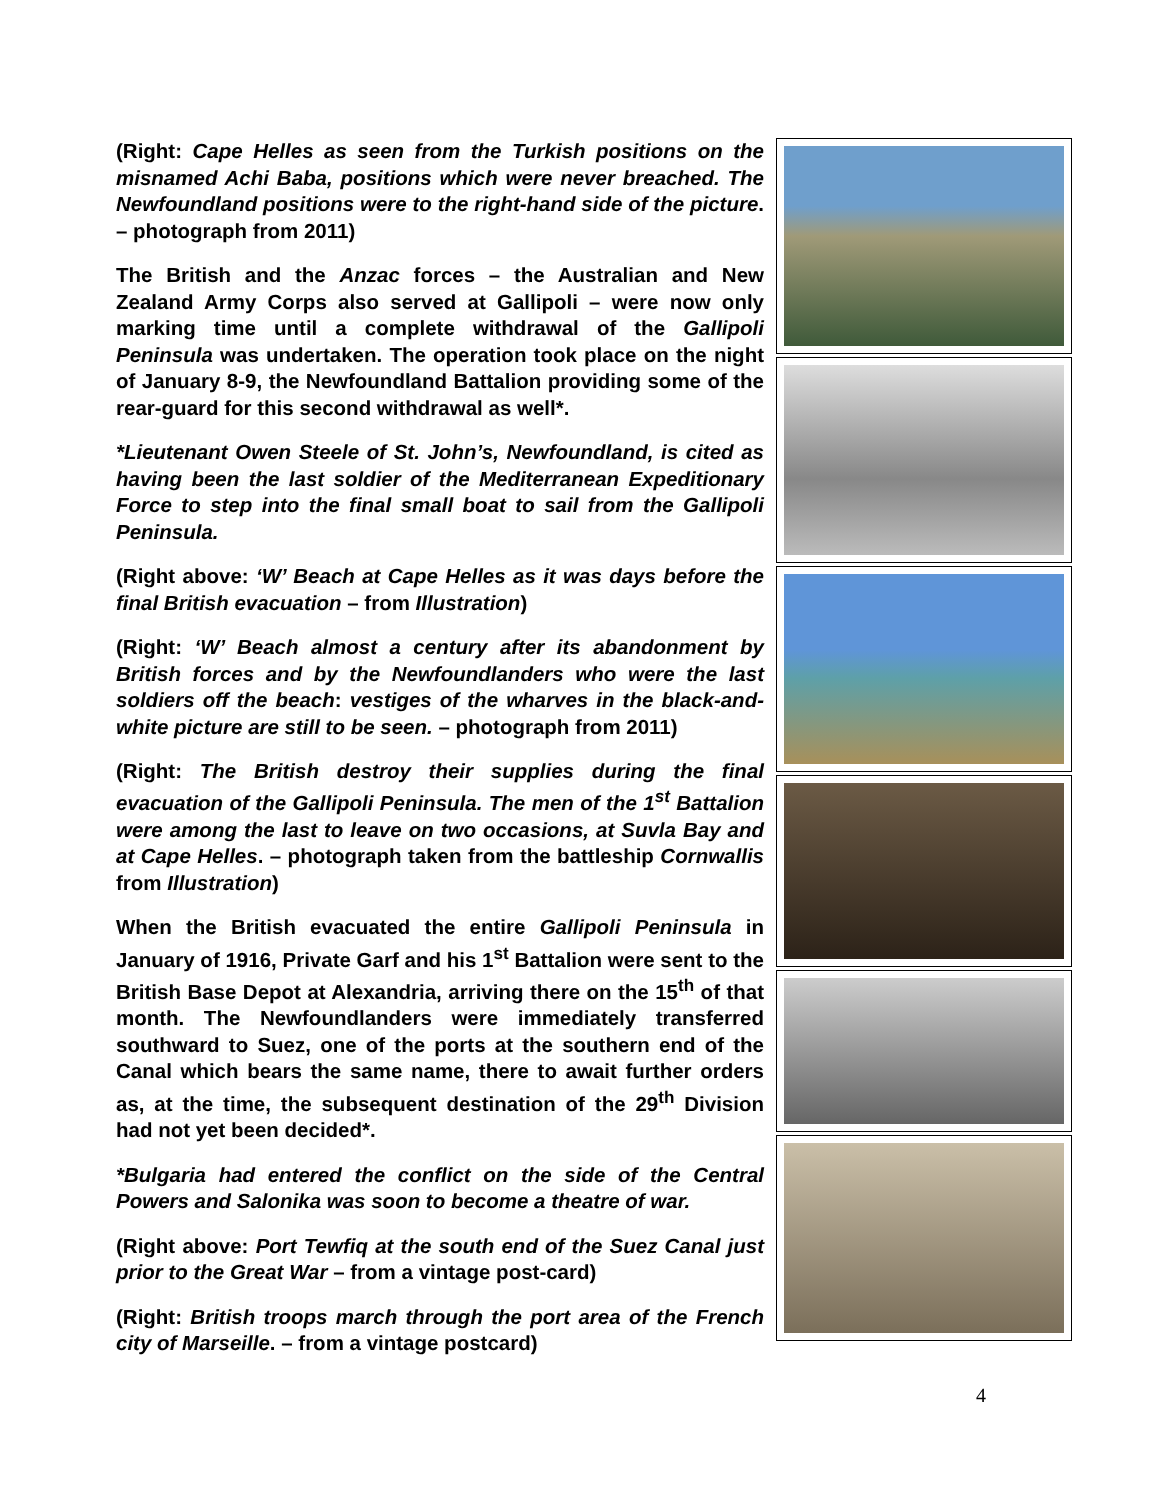(Right: Cape Helles as seen from the Turkish positions on the misnamed Achi Baba, positions which were never breached. The Newfoundland positions were to the right-hand side of the picture. – photograph from 2011)
The British and the Anzac forces – the Australian and New Zealand Army Corps also served at Gallipoli – were now only marking time until a complete withdrawal of the Gallipoli Peninsula was undertaken. The operation took place on the night of January 8-9, the Newfoundland Battalion providing some of the rear-guard for this second withdrawal as well*.
*Lieutenant Owen Steele of St. John’s, Newfoundland, is cited as having been the last soldier of the Mediterranean Expeditionary Force to step into the final small boat to sail from the Gallipoli Peninsula.
(Right above: ‘W’ Beach at Cape Helles as it was days before the final British evacuation – from Illustration)
(Right: ‘W’ Beach almost a century after its abandonment by British forces and by the Newfoundlanders who were the last soldiers off the beach: vestiges of the wharves in the black-and-white picture are still to be seen. – photograph from 2011)
(Right: The British destroy their supplies during the final evacuation of the Gallipoli Peninsula. The men of the 1<sup>st</sup> Battalion were among the last to leave on two occasions, at Suvla Bay and at Cape Helles. – photograph taken from the battleship Cornwallis from Illustration)
When the British evacuated the entire Gallipoli Peninsula in January of 1916, Private Garf and his 1<sup>st</sup> Battalion were sent to the British Base Depot at Alexandria, arriving there on the 15<sup>th</sup> of that month. The Newfoundlanders were immediately transferred southward to Suez, one of the ports at the southern end of the Canal which bears the same name, there to await further orders as, at the time, the subsequent destination of the 29<sup>th</sup> Division had not yet been decided*.
*Bulgaria had entered the conflict on the side of the Central Powers and Salonika was soon to become a theatre of war.
(Right above: Port Tewfiq at the south end of the Suez Canal just prior to the Great War – from a vintage post-card)
(Right: British troops march through the port area of the French city of Marseille. – from a vintage postcard)
4